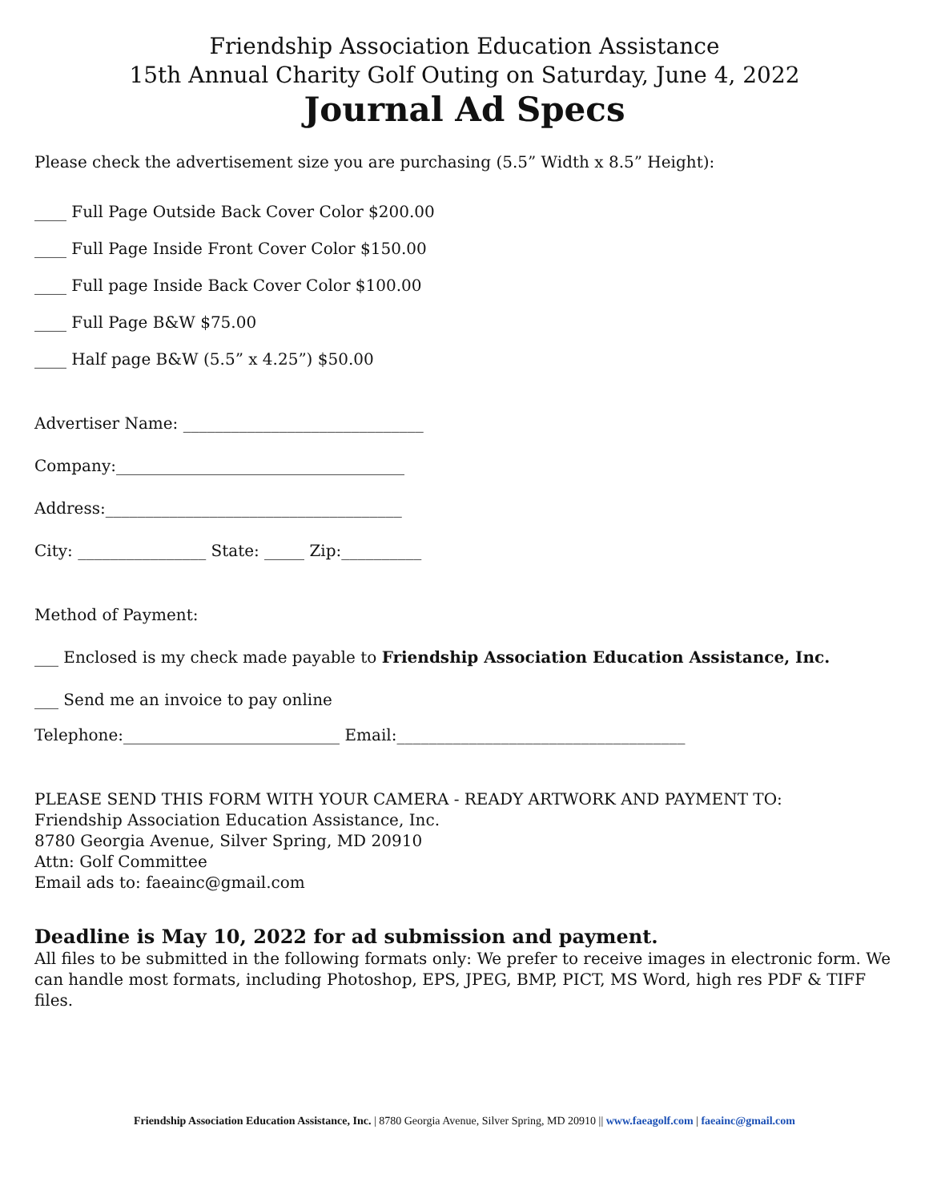Friendship Association Education Assistance
15th Annual Charity Golf Outing on Saturday, June 4, 2022
Journal Ad Specs
Please check the advertisement size you are purchasing (5.5” Width x 8.5” Height):
____ Full Page Outside Back Cover Color $200.00
____ Full Page Inside Front Cover Color $150.00
____ Full page Inside Back Cover Color $100.00
____ Full Page B&W $75.00
____ Half page B&W (5.5” x 4.25”) $50.00
Advertiser Name: ______________________________
Company:____________________________________
Address:_____________________________________
City: ________________ State: _____ Zip:__________
Method of Payment:
___ Enclosed is my check made payable to Friendship Association Education Assistance, Inc.
___ Send me an invoice to pay online
Telephone:___________________________ Email:____________________________________
PLEASE SEND THIS FORM WITH YOUR CAMERA - READY ARTWORK AND PAYMENT TO:
Friendship Association Education Assistance, Inc.
8780 Georgia Avenue, Silver Spring, MD 20910
Attn: Golf Committee
Email ads to: faeainc@gmail.com
Deadline is May 10, 2022 for ad submission and payment.
All files to be submitted in the following formats only: We prefer to receive images in electronic form. We can handle most formats, including Photoshop, EPS, JPEG, BMP, PICT, MS Word, high res PDF & TIFF files.
Friendship Association Education Assistance, Inc. | 8780 Georgia Avenue, Silver Spring, MD 20910 || www.faeagolf.com | faeainc@gmail.com